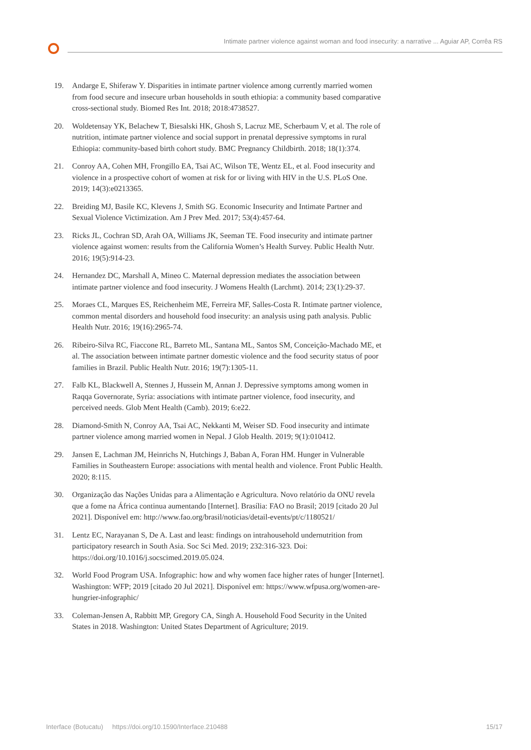Intimate partner violence against woman and food insecurity: a narrative ... Aguiar AP, Corrêa RS
19. Andarge E, Shiferaw Y. Disparities in intimate partner violence among currently married women from food secure and insecure urban households in south ethiopia: a community based comparative cross-sectional study. Biomed Res Int. 2018; 2018:4738527.
20. Woldetensay YK, Belachew T, Biesalski HK, Ghosh S, Lacruz ME, Scherbaum V, et al. The role of nutrition, intimate partner violence and social support in prenatal depressive symptoms in rural Ethiopia: community-based birth cohort study. BMC Pregnancy Childbirth. 2018; 18(1):374.
21. Conroy AA, Cohen MH, Frongillo EA, Tsai AC, Wilson TE, Wentz EL, et al. Food insecurity and violence in a prospective cohort of women at risk for or living with HIV in the U.S. PLoS One. 2019; 14(3):e0213365.
22. Breiding MJ, Basile KC, Klevens J, Smith SG. Economic Insecurity and Intimate Partner and Sexual Violence Victimization. Am J Prev Med. 2017; 53(4):457-64.
23. Ricks JL, Cochran SD, Arah OA, Williams JK, Seeman TE. Food insecurity and intimate partner violence against women: results from the California Women’s Health Survey. Public Health Nutr. 2016; 19(5):914-23.
24. Hernandez DC, Marshall A, Mineo C. Maternal depression mediates the association between intimate partner violence and food insecurity. J Womens Health (Larchmt). 2014; 23(1):29-37.
25. Moraes CL, Marques ES, Reichenheim ME, Ferreira MF, Salles-Costa R. Intimate partner violence, common mental disorders and household food insecurity: an analysis using path analysis. Public Health Nutr. 2016; 19(16):2965-74.
26. Ribeiro-Silva RC, Fiaccone RL, Barreto ML, Santana ML, Santos SM, Conceição-Machado ME, et al. The association between intimate partner domestic violence and the food security status of poor families in Brazil. Public Health Nutr. 2016; 19(7):1305-11.
27. Falb KL, Blackwell A, Stennes J, Hussein M, Annan J. Depressive symptoms among women in Raqqa Governorate, Syria: associations with intimate partner violence, food insecurity, and perceived needs. Glob Ment Health (Camb). 2019; 6:e22.
28. Diamond-Smith N, Conroy AA, Tsai AC, Nekkanti M, Weiser SD. Food insecurity and intimate partner violence among married women in Nepal. J Glob Health. 2019; 9(1):010412.
29. Jansen E, Lachman JM, Heinrichs N, Hutchings J, Baban A, Foran HM. Hunger in Vulnerable Families in Southeastern Europe: associations with mental health and violence. Front Public Health. 2020; 8:115.
30. Organização das Nações Unidas para a Alimentação e Agricultura. Novo relatório da ONU revela que a fome na África continua aumentando [Internet]. Brasília: FAO no Brasil; 2019 [citado 20 Jul 2021]. Disponível em: http://www.fao.org/brasil/noticias/detail-events/pt/c/1180521/
31. Lentz EC, Narayanan S, De A. Last and least: findings on intrahousehold undernutrition from participatory research in South Asia. Soc Sci Med. 2019; 232:316-323. Doi: https://doi.org/10.1016/j.socscimed.2019.05.024.
32. World Food Program USA. Infographic: how and why women face higher rates of hunger [Internet]. Washington: WFP; 2019 [citado 20 Jul 2021]. Disponível em: https://www.wfpusa.org/women-are-hungrier-infographic/
33. Coleman-Jensen A, Rabbitt MP, Gregory CA, Singh A. Household Food Security in the United States in 2018. Washington: United States Department of Agriculture; 2019.
Interface (Botucatu) https://doi.org/10.1590/Interface.210488 15/17